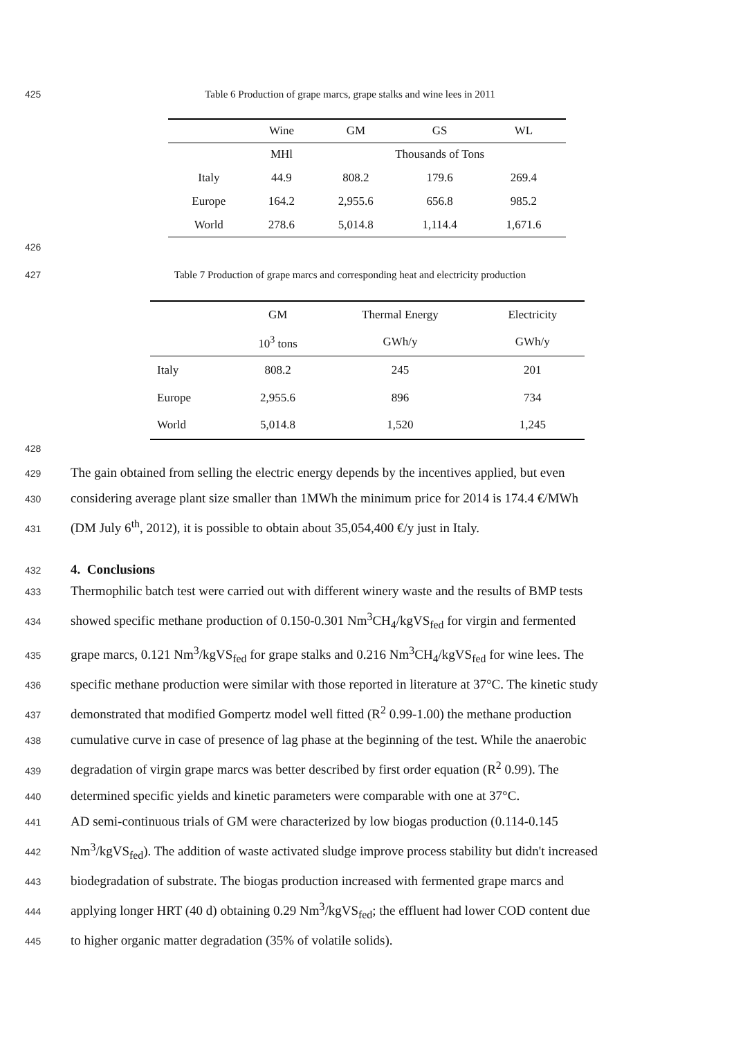425 Table 6 Production of grape marcs, grape stalks and wine lees in 2011
| | Wine | GM | GS | WL |
| --- | --- | --- | --- | --- |
| | MHl | Thousands of Tons | | |
| Italy | 44.9 | 808.2 | 179.6 | 269.4 |
| Europe | 164.2 | 2,955.6 | 656.8 | 985.2 |
| World | 278.6 | 5,014.8 | 1,114.4 | 1,671.6 |
426
427 Table 7 Production of grape marcs and corresponding heat and electricity production
| | GM | Thermal Energy | Electricity |
| --- | --- | --- | --- |
| | 10<sup>3</sup> tons | GWh/y | GWh/y |
| Italy | 808.2 | 245 | 201 |
| Europe | 2,955.6 | 896 | 734 |
| World | 5,014.8 | 1,520 | 1,245 |
428
429
The gain obtained from selling the electric energy depends by the incentives applied, but even
430
considering average plant size smaller than 1MWh the minimum price for 2014 is 174.4 €/MWh
431
(DM July 6<sup>th</sup>, 2012), it is possible to obtain about 35,054,400 €/y just in Italy.
432
4. Conclusions
433
Thermophilic batch test were carried out with different winery waste and the results of BMP tests
434
showed specific methane production of 0.150-0.301 Nm<sup>3</sup>CH<sub>4</sub>/kgVS<sub>fed</sub> for virgin and fermented
435
grape marcs, 0.121 Nm<sup>3</sup>/kgVS<sub>fed</sub> for grape stalks and 0.216 Nm<sup>3</sup>CH<sub>4</sub>/kgVS<sub>fed</sub> for wine lees. The
436
specific methane production were similar with those reported in literature at 37°C. The kinetic study
437
demonstrated that modified Gompertz model well fitted (R<sup>2</sup> 0.99-1.00) the methane production
438
cumulative curve in case of presence of lag phase at the beginning of the test. While the anaerobic
439
degradation of virgin grape marcs was better described by first order equation (R<sup>2</sup> 0.99). The
440
determined specific yields and kinetic parameters were comparable with one at 37°C.
441
AD semi-continuous trials of GM were characterized by low biogas production (0.114-0.145
442
Nm<sup>3</sup>/kgVS<sub>fed</sub>). The addition of waste activated sludge improve process stability but didn't increased
443
biodegradation of substrate. The biogas production increased with fermented grape marcs and
444
applying longer HRT (40 d) obtaining 0.29 Nm<sup>3</sup>/kgVS<sub>fed</sub>; the effluent had lower COD content due
445
to higher organic matter degradation (35% of volatile solids).